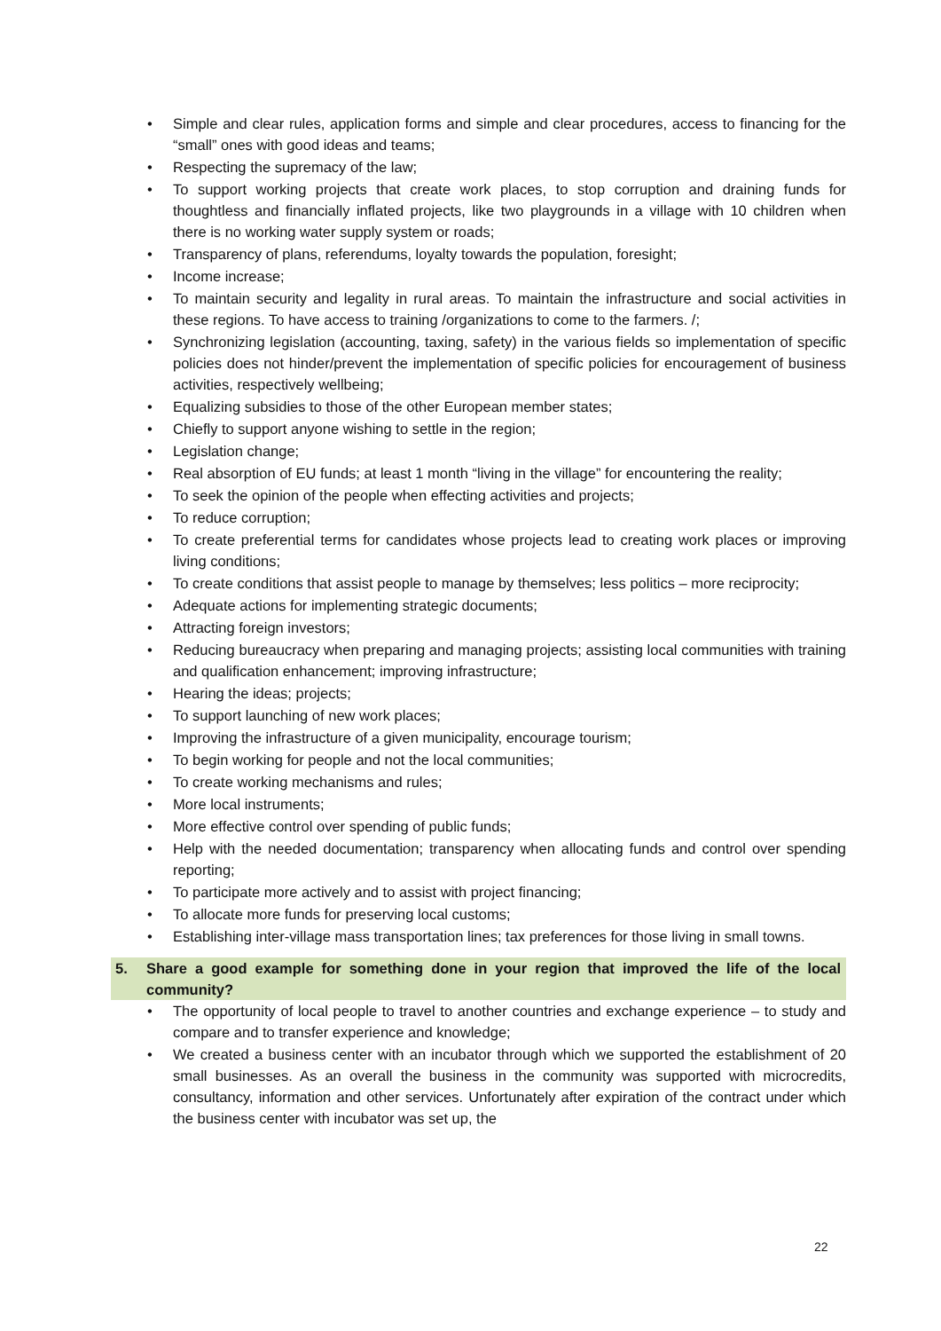• Simple and clear rules, application forms and simple and clear procedures, access to financing for the “small” ones with good ideas and teams;
• Respecting the supremacy of the law;
• To support working projects that create work places, to stop corruption and draining funds for thoughtless and financially inflated projects, like two playgrounds in a village with 10 children when there is no working water supply system or roads;
• Transparency of plans, referendums, loyalty towards the population, foresight;
• Income increase;
• To maintain security and legality in rural areas. To maintain the infrastructure and social activities in these regions. To have access to training /organizations to come to the farmers. /;
• Synchronizing legislation (accounting, taxing, safety) in the various fields so implementation of specific policies does not hinder/prevent the implementation of specific policies for encouragement of business activities, respectively wellbeing;
• Equalizing subsidies to those of the other European member states;
• Chiefly to support anyone wishing to settle in the region;
• Legislation change;
• Real absorption of EU funds; at least 1 month “living in the village” for encountering the reality;
• To seek the opinion of the people when effecting activities and projects;
• To reduce corruption;
• To create preferential terms for candidates whose projects lead to creating work places or improving living conditions;
• To create conditions that assist people to manage by themselves; less politics – more reciprocity;
• Adequate actions for implementing strategic documents;
• Attracting foreign investors;
• Reducing bureaucracy when preparing and managing projects; assisting local communities with training and qualification enhancement; improving infrastructure;
• Hearing the ideas; projects;
• To support launching of new work places;
• Improving the infrastructure of a given municipality, encourage tourism;
• To begin working for people and not the local communities;
• To create working mechanisms and rules;
• More local instruments;
• More effective control over spending of public funds;
• Help with the needed documentation; transparency when allocating funds and control over spending reporting;
• To participate more actively and to assist with project financing;
• To allocate more funds for preserving local customs;
• Establishing inter-village mass transportation lines; tax preferences for those living in small towns.
5. Share a good example for something done in your region that improved the life of the local community?
• The opportunity of local people to travel to another countries and exchange experience – to study and compare and to transfer experience and knowledge;
• We created a business center with an incubator through which we supported the establishment of 20 small businesses. As an overall the business in the community was supported with microcredits, consultancy, information and other services. Unfortunately after expiration of the contract under which the business center with incubator was set up, the
22